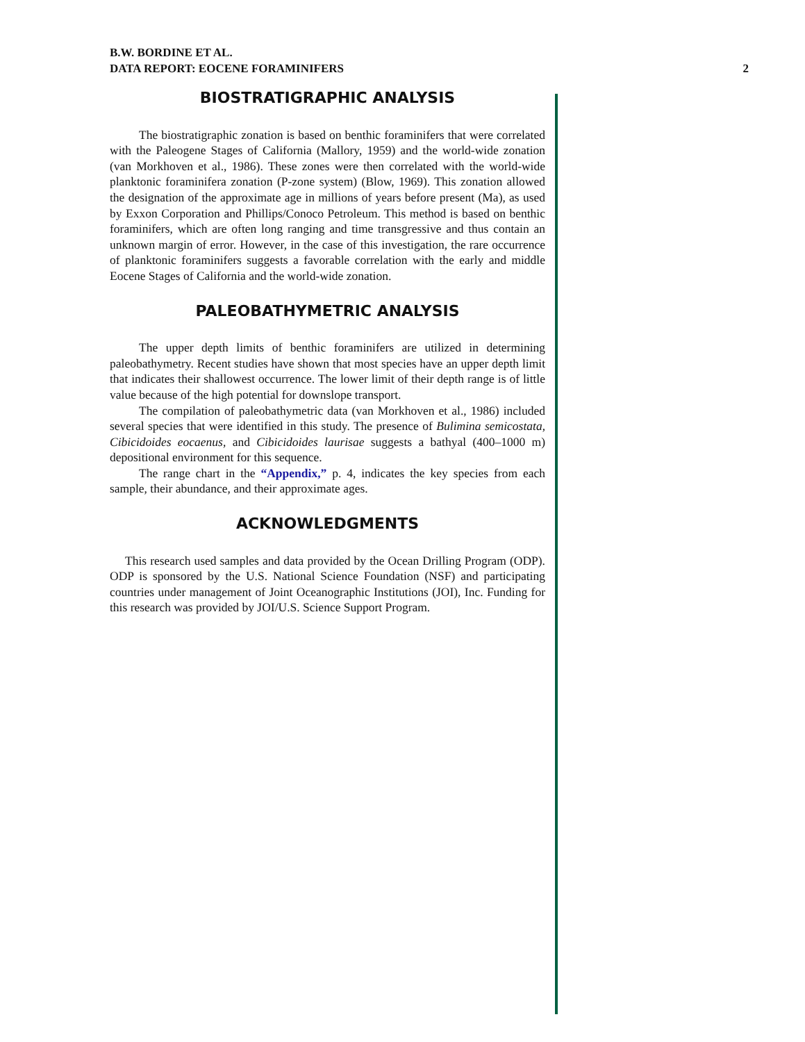B.W. BORDINE ET AL.
DATA REPORT: EOCENE FORAMINIFERS
2
BIOSTRATIGRAPHIC ANALYSIS
The biostratigraphic zonation is based on benthic foraminifers that were correlated with the Paleogene Stages of California (Mallory, 1959) and the world-wide zonation (van Morkhoven et al., 1986). These zones were then correlated with the world-wide planktonic foraminifera zonation (P-zone system) (Blow, 1969). This zonation allowed the designation of the approximate age in millions of years before present (Ma), as used by Exxon Corporation and Phillips/Conoco Petroleum. This method is based on benthic foraminifers, which are often long ranging and time transgressive and thus contain an unknown margin of error. However, in the case of this investigation, the rare occurrence of planktonic foraminifers suggests a favorable correlation with the early and middle Eocene Stages of California and the world-wide zonation.
PALEOBATHYMETRIC ANALYSIS
The upper depth limits of benthic foraminifers are utilized in determining paleobathymetry. Recent studies have shown that most species have an upper depth limit that indicates their shallowest occurrence. The lower limit of their depth range is of little value because of the high potential for downslope transport.
The compilation of paleobathymetric data (van Morkhoven et al., 1986) included several species that were identified in this study. The presence of Bulimina semicostata, Cibicidoides eocaenus, and Cibicidoides laurisae suggests a bathyal (400–1000 m) depositional environment for this sequence.
The range chart in the “Appendix,” p. 4, indicates the key species from each sample, their abundance, and their approximate ages.
ACKNOWLEDGMENTS
This research used samples and data provided by the Ocean Drilling Program (ODP). ODP is sponsored by the U.S. National Science Foundation (NSF) and participating countries under management of Joint Oceanographic Institutions (JOI), Inc. Funding for this research was provided by JOI/U.S. Science Support Program.